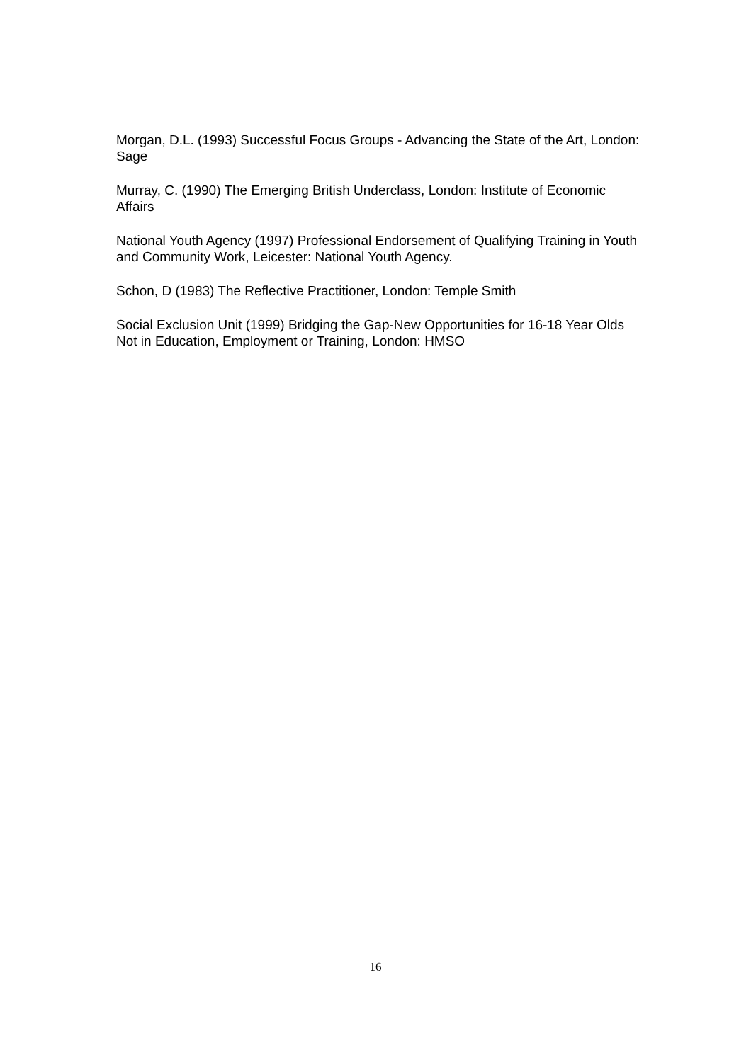Morgan, D.L. (1993) Successful Focus Groups - Advancing the State of the Art, London: Sage
Murray, C. (1990) The Emerging British Underclass, London: Institute of Economic Affairs
National Youth Agency (1997) Professional Endorsement of Qualifying Training in Youth and Community Work, Leicester: National Youth Agency.
Schon, D (1983) The Reflective Practitioner, London: Temple Smith
Social Exclusion Unit (1999) Bridging the Gap-New Opportunities for 16-18 Year Olds Not in Education, Employment or Training, London: HMSO
16